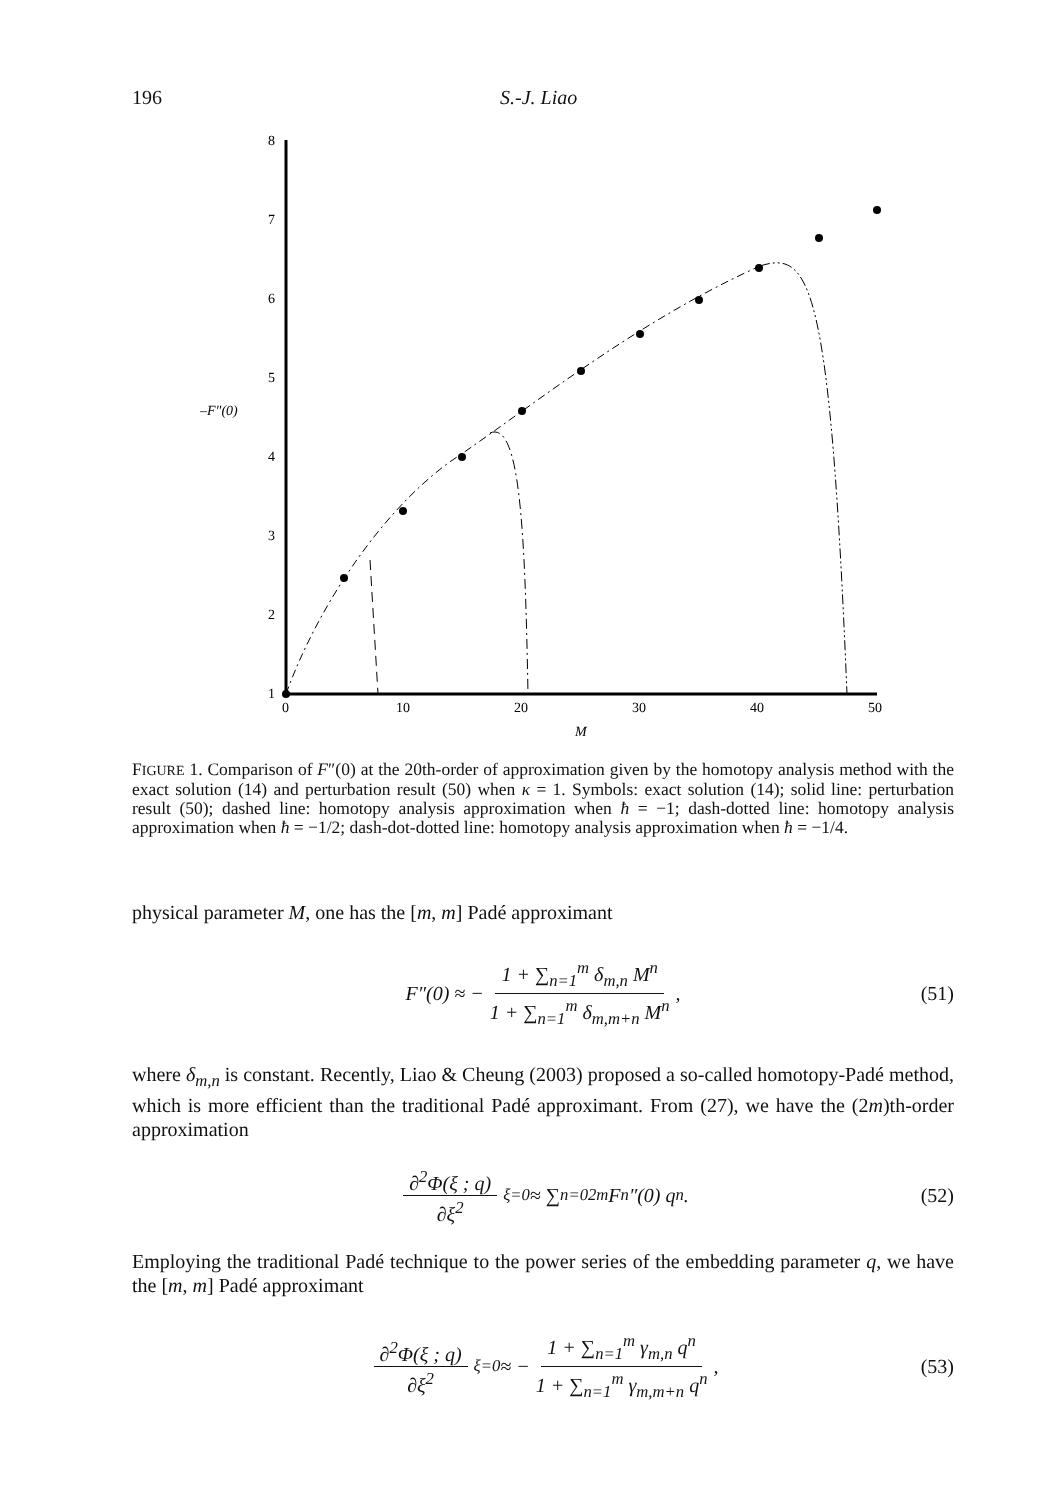196 S.-J. Liao
1
2
3
4
5
6
7
8
0
10
20
30
40
50
M
–F″(0)
FIGURE 1. Comparison of F″(0) at the 20th-order of approximation given by the homotopy analysis method with the exact solution (14) and perturbation result (50) when κ = 1. Symbols: exact solution (14); solid line: perturbation result (50); dashed line: homotopy analysis approximation when ħ = −1; dash-dotted line: homotopy analysis approximation when ħ = −1/2; dash-dot-dotted line: homotopy analysis approximation when ħ = −1/4.
physical parameter M, one has the [m, m] Padé approximant
F″(0) ≈ − 1 + ∑<sub>n=1</sub><sup>m</sup> δ<sub>m,n</sub> M<sup>n</sup> 1 + ∑<sub>n=1</sub><sup>m</sup> δ<sub>m,m+n</sub> M<sup>n</sup>, (51)
where δ<sub>m,n</sub> is constant. Recently, Liao & Cheung (2003) proposed a so-called homotopy-Padé method, which is more efficient than the traditional Padé approximant. From (27), we have the (2m)th-order approximation
∂<sup>2</sup>Φ(ξ ; q) ∂ξ<sup>2</sup><sub>ξ=0</sub> ≈ ∑<sub>n=0</sub><sup>2m</sup> F<sub>n</sub>″(0) q<sup>n</sup>. (52)
Employing the traditional Padé technique to the power series of the embedding parameter q, we have the [m, m] Padé approximant
∂<sup>2</sup>Φ(ξ ; q) ∂ξ<sup>2</sup><sub>ξ=0</sub> ≈ − 1 + ∑<sub>n=1</sub><sup>m</sup> γ<sub>m,n</sub> q<sup>n</sup> 1 + ∑<sub>n=1</sub><sup>m</sup> γ<sub>m,m+n</sub> q<sup>n</sup>, (53)